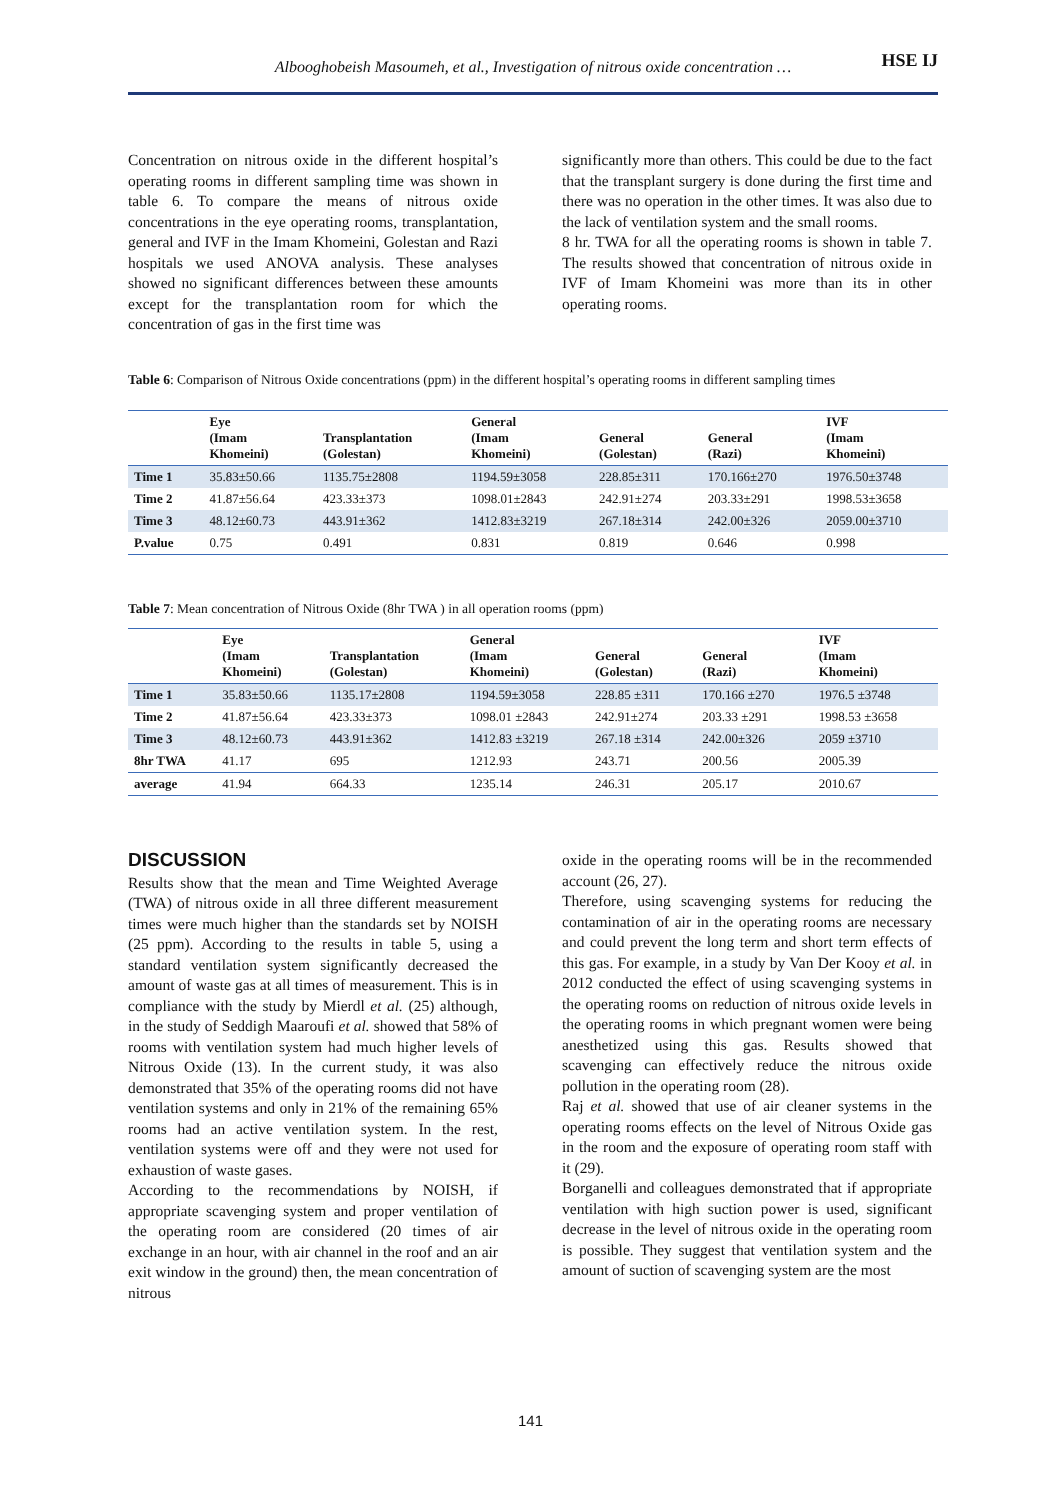Albooghobeish Masoumeh, et al., Investigation of nitrous oxide concentration …
HSE IJ
Concentration on nitrous oxide in the different hospital’s operating rooms in different sampling time was shown in table 6. To compare the means of nitrous oxide concentrations in the eye operating rooms, transplantation, general and IVF in the Imam Khomeini, Golestan and Razi hospitals we used ANOVA analysis. These analyses showed no significant differences between these amounts except for the transplantation room for which the concentration of gas in the first time was
significantly more than others. This could be due to the fact that the transplant surgery is done during the first time and there was no operation in the other times. It was also due to the lack of ventilation system and the small rooms.
8 hr. TWA for all the operating rooms is shown in table 7. The results showed that concentration of nitrous oxide in IVF of Imam Khomeini was more than its in other operating rooms.
Table 6: Comparison of Nitrous Oxide concentrations (ppm) in the different hospital’s operating rooms in different sampling times
| | Eye (Imam Khomeini) | Transplantation (Golestan) | General (Imam Khomeini) | General (Golestan) | General (Razi) | IVF (Imam Khomeini) |
| --- | --- | --- | --- | --- | --- | --- |
| Time 1 | 35.83±50.66 | 1135.75±2808 | 1194.59±3058 | 228.85±311 | 170.166±270 | 1976.50±3748 |
| Time 2 | 41.87±56.64 | 423.33±373 | 1098.01±2843 | 242.91±274 | 203.33±291 | 1998.53±3658 |
| Time 3 | 48.12±60.73 | 443.91±362 | 1412.83±3219 | 267.18±314 | 242.00±326 | 2059.00±3710 |
| P.value | 0.75 | 0.491 | 0.831 | 0.819 | 0.646 | 0.998 |
Table 7: Mean concentration of Nitrous Oxide (8hr TWA ) in all operation rooms (ppm)
| | Eye (Imam Khomeini) | Transplantation (Golestan) | General (Imam Khomeini) | General (Golestan) | General (Razi) | IVF (Imam Khomeini) |
| --- | --- | --- | --- | --- | --- | --- |
| Time 1 | 35.83±50.66 | 1135.17±2808 | 1194.59±3058 | 228.85 ±311 | 170.166 ±270 | 1976.5 ±3748 |
| Time 2 | 41.87±56.64 | 423.33±373 | 1098.01 ±2843 | 242.91±274 | 203.33 ±291 | 1998.53 ±3658 |
| Time 3 | 48.12±60.73 | 443.91±362 | 1412.83 ±3219 | 267.18 ±314 | 242.00±326 | 2059 ±3710 |
| 8hr TWA | 41.17 | 695 | 1212.93 | 243.71 | 200.56 | 2005.39 |
| average | 41.94 | 664.33 | 1235.14 | 246.31 | 205.17 | 2010.67 |
DISCUSSION
Results show that the mean and Time Weighted Average (TWA) of nitrous oxide in all three different measurement times were much higher than the standards set by NOISH (25 ppm). According to the results in table 5, using a standard ventilation system significantly decreased the amount of waste gas at all times of measurement. This is in compliance with the study by Mierdl et al. (25) although, in the study of Seddigh Maaroufi et al. showed that 58% of rooms with ventilation system had much higher levels of Nitrous Oxide (13). In the current study, it was also demonstrated that 35% of the operating rooms did not have ventilation systems and only in 21% of the remaining 65% rooms had an active ventilation system. In the rest, ventilation systems were off and they were not used for exhaustion of waste gases.
According to the recommendations by NOISH, if appropriate scavenging system and proper ventilation of the operating room are considered (20 times of air exchange in an hour, with air channel in the roof and an air exit window in the ground) then, the mean concentration of nitrous
oxide in the operating rooms will be in the recommended account (26, 27).
Therefore, using scavenging systems for reducing the contamination of air in the operating rooms are necessary and could prevent the long term and short term effects of this gas. For example, in a study by Van Der Kooy et al. in 2012 conducted the effect of using scavenging systems in the operating rooms on reduction of nitrous oxide levels in the operating rooms in which pregnant women were being anesthetized using this gas. Results showed that scavenging can effectively reduce the nitrous oxide pollution in the operating room (28).
Raj et al. showed that use of air cleaner systems in the operating rooms effects on the level of Nitrous Oxide gas in the room and the exposure of operating room staff with it (29).
Borganelli and colleagues demonstrated that if appropriate ventilation with high suction power is used, significant decrease in the level of nitrous oxide in the operating room is possible. They suggest that ventilation system and the amount of suction of scavenging system are the most
141